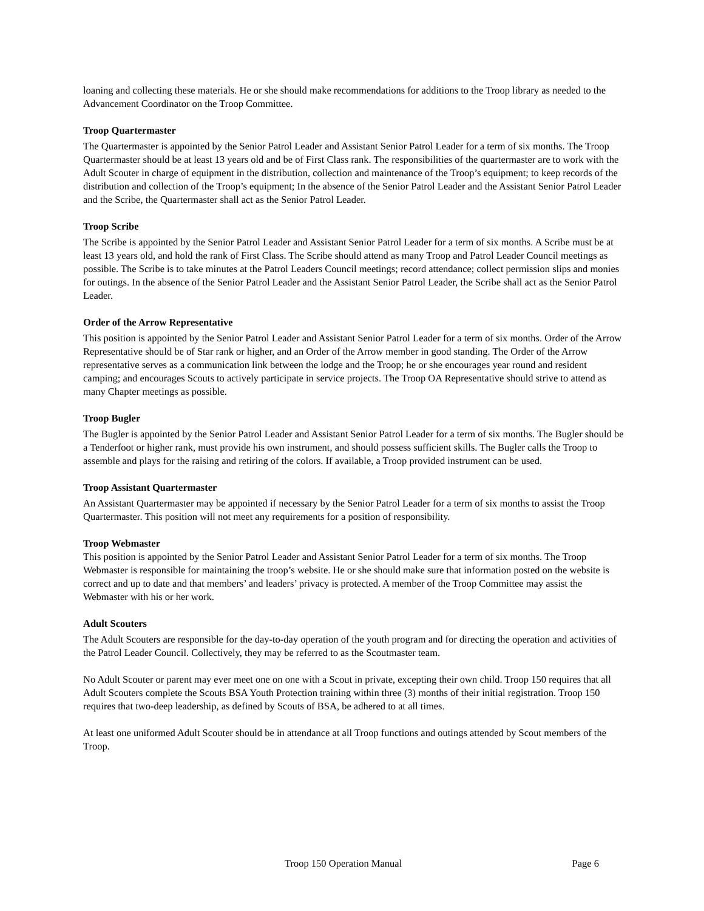loaning and collecting these materials. He or she should make recommendations for additions to the Troop library as needed to the Advancement Coordinator on the Troop Committee.
Troop Quartermaster
The Quartermaster is appointed by the Senior Patrol Leader and Assistant Senior Patrol Leader for a term of six months. The Troop Quartermaster should be at least 13 years old and be of First Class rank. The responsibilities of the quartermaster are to work with the Adult Scouter in charge of equipment in the distribution, collection and maintenance of the Troop’s equipment; to keep records of the distribution and collection of the Troop’s equipment; In the absence of the Senior Patrol Leader and the Assistant Senior Patrol Leader and the Scribe, the Quartermaster shall act as the Senior Patrol Leader.
Troop Scribe
The Scribe is appointed by the Senior Patrol Leader and Assistant Senior Patrol Leader for a term of six months. A Scribe must be at least 13 years old, and hold the rank of First Class. The Scribe should attend as many Troop and Patrol Leader Council meetings as possible. The Scribe is to take minutes at the Patrol Leaders Council meetings; record attendance; collect permission slips and monies for outings. In the absence of the Senior Patrol Leader and the Assistant Senior Patrol Leader, the Scribe shall act as the Senior Patrol Leader.
Order of the Arrow Representative
This position is appointed by the Senior Patrol Leader and Assistant Senior Patrol Leader for a term of six months. Order of the Arrow Representative should be of Star rank or higher, and an Order of the Arrow member in good standing. The Order of the Arrow representative serves as a communication link between the lodge and the Troop; he or she encourages year round and resident camping; and encourages Scouts to actively participate in service projects. The Troop OA Representative should strive to attend as many Chapter meetings as possible.
Troop Bugler
The Bugler is appointed by the Senior Patrol Leader and Assistant Senior Patrol Leader for a term of six months. The Bugler should be a Tenderfoot or higher rank, must provide his own instrument, and should possess sufficient skills. The Bugler calls the Troop to assemble and plays for the raising and retiring of the colors. If available, a Troop provided instrument can be used.
Troop Assistant Quartermaster
An Assistant Quartermaster may be appointed if necessary by the Senior Patrol Leader for a term of six months to assist the Troop Quartermaster. This position will not meet any requirements for a position of responsibility.
Troop Webmaster
This position is appointed by the Senior Patrol Leader and Assistant Senior Patrol Leader for a term of six months. The Troop Webmaster is responsible for maintaining the troop’s website. He or she should make sure that information posted on the website is correct and up to date and that members’ and leaders’ privacy is protected. A member of the Troop Committee may assist the Webmaster with his or her work.
Adult Scouters
The Adult Scouters are responsible for the day-to-day operation of the youth program and for directing the operation and activities of the Patrol Leader Council. Collectively, they may be referred to as the Scoutmaster team.
No Adult Scouter or parent may ever meet one on one with a Scout in private, excepting their own child. Troop 150 requires that all Adult Scouters complete the Scouts BSA Youth Protection training within three (3) months of their initial registration. Troop 150 requires that two-deep leadership, as defined by Scouts of BSA, be adhered to at all times.
At least one uniformed Adult Scouter should be in attendance at all Troop functions and outings attended by Scout members of the Troop.
Troop 150 Operation Manual Page 6